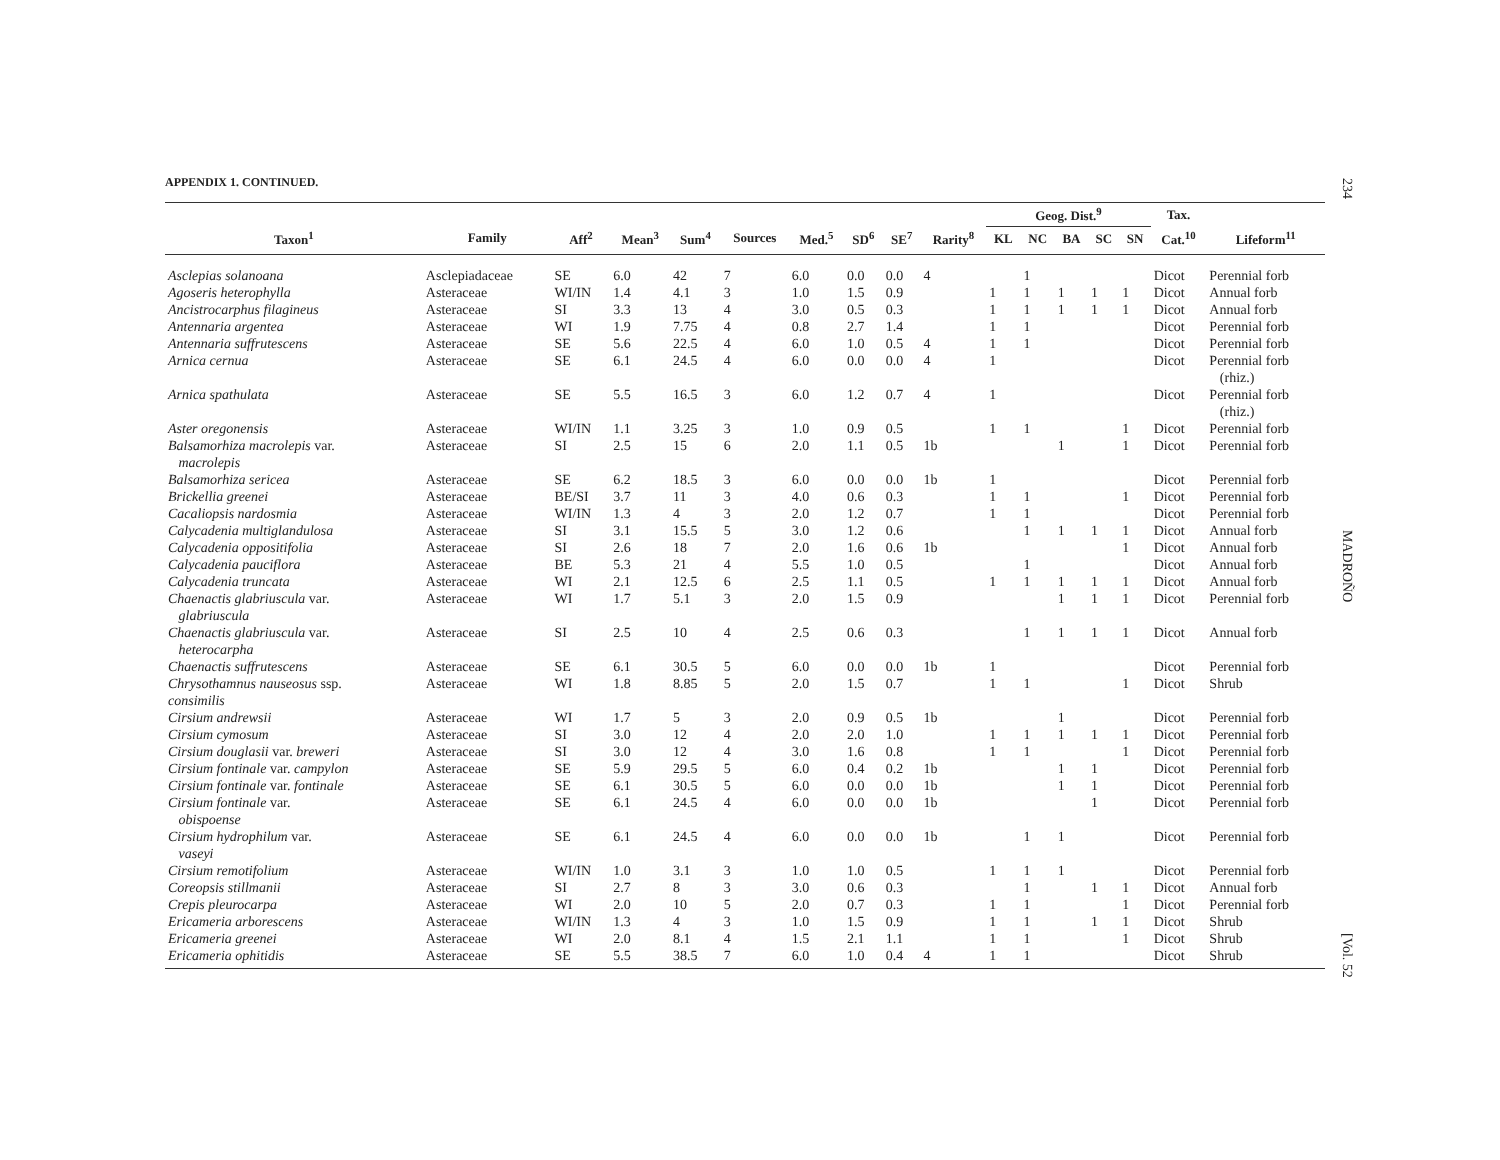APPENDIX 1. CONTINUED.
| | | | | | | | | | | Geog. Dist.<sup>9</sup> | | | | | Tax. | |
| --- | --- | --- | --- | --- | --- | --- | --- | --- | --- | --- | --- | --- | --- | --- | --- | --- |
| Taxon<sup>1</sup> | Family | Aff<sup>2</sup> | Mean<sup>3</sup> | Sum<sup>4</sup> | Sources | Med.<sup>5</sup> | SD<sup>6</sup> | SE<sup>7</sup> | Rarity<sup>8</sup> | KL | NC | BA | SC | SN | Cat.<sup>10</sup> | Lifeform<sup>11</sup> |
| Asclepias solanoana | Asclepiadaceae | SE | 6.0 | 42 | 7 | 6.0 | 0.0 | 0.0 | 4 | | 1 | | | | Dicot | Perennial forb |
| Agoseris heterophylla | Asteraceae | WI/IN | 1.4 | 4.1 | 3 | 1.0 | 1.5 | 0.9 | | 1 | 1 | 1 | 1 | 1 | Dicot | Annual forb |
| Ancistrocarphus filagineus | Asteraceae | SI | 3.3 | 13 | 4 | 3.0 | 0.5 | 0.3 | | 1 | 1 | 1 | 1 | 1 | Dicot | Annual forb |
| Antennaria argentea | Asteraceae | WI | 1.9 | 7.75 | 4 | 0.8 | 2.7 | 1.4 | | 1 | 1 | | | | Dicot | Perennial forb |
| Antennaria suffrutescens | Asteraceae | SE | 5.6 | 22.5 | 4 | 6.0 | 1.0 | 0.5 | 4 | 1 | 1 | | | | Dicot | Perennial forb |
| Arnica cernua | Asteraceae | SE | 6.1 | 24.5 | 4 | 6.0 | 0.0 | 0.0 | 4 | 1 | | | | | Dicot | Perennial forb (rhiz.) |
| Arnica spathulata | Asteraceae | SE | 5.5 | 16.5 | 3 | 6.0 | 1.2 | 0.7 | 4 | 1 | | | | | Dicot | Perennial forb (rhiz.) |
| Aster oregonensis | Asteraceae | WI/IN | 1.1 | 3.25 | 3 | 1.0 | 0.9 | 0.5 | | 1 | 1 | | | 1 | Dicot | Perennial forb |
| Balsamorhiza macrolepis var. macrolepis | Asteraceae | SI | 2.5 | 15 | 6 | 2.0 | 1.1 | 0.5 | 1b | | | 1 | | 1 | Dicot | Perennial forb |
| Balsamorhiza sericea | Asteraceae | SE | 6.2 | 18.5 | 3 | 6.0 | 0.0 | 0.0 | 1b | 1 | | | | | Dicot | Perennial forb |
| Brickellia greenei | Asteraceae | BE/SI | 3.7 | 11 | 3 | 4.0 | 0.6 | 0.3 | | 1 | 1 | | | 1 | Dicot | Perennial forb |
| Cacaliopsis nardosmia | Asteraceae | WI/IN | 1.3 | 4 | 3 | 2.0 | 1.2 | 0.7 | | 1 | 1 | | | | Dicot | Perennial forb |
| Calycadenia multiglandulosa | Asteraceae | SI | 3.1 | 15.5 | 5 | 3.0 | 1.2 | 0.6 | | | 1 | 1 | 1 | 1 | Dicot | Annual forb |
| Calycadenia oppositifolia | Asteraceae | SI | 2.6 | 18 | 7 | 2.0 | 1.6 | 0.6 | 1b | | | | | 1 | Dicot | Annual forb |
| Calycadenia pauciflora | Asteraceae | BE | 5.3 | 21 | 4 | 5.5 | 1.0 | 0.5 | | | 1 | | | | Dicot | Annual forb |
| Calycadenia truncata | Asteraceae | WI | 2.1 | 12.5 | 6 | 2.5 | 1.1 | 0.5 | | 1 | 1 | 1 | 1 | 1 | Dicot | Annual forb |
| Chaenactis glabriuscula var. glabriuscula | Asteraceae | WI | 1.7 | 5.1 | 3 | 2.0 | 1.5 | 0.9 | | | | 1 | 1 | 1 | Dicot | Perennial forb |
| Chaenactis glabriuscula var. heterocarpha | Asteraceae | SI | 2.5 | 10 | 4 | 2.5 | 0.6 | 0.3 | | | 1 | 1 | 1 | 1 | Dicot | Annual forb |
| Chaenactis suffrutescens | Asteraceae | SE | 6.1 | 30.5 | 5 | 6.0 | 0.0 | 0.0 | 1b | 1 | | | | | Dicot | Perennial forb |
| Chrysothamnus nauseosus ssp. consimilis | Asteraceae | WI | 1.8 | 8.85 | 5 | 2.0 | 1.5 | 0.7 | | 1 | 1 | | | 1 | Dicot | Shrub |
| Cirsium andrewsii | Asteraceae | WI | 1.7 | 5 | 3 | 2.0 | 0.9 | 0.5 | 1b | | | 1 | | | Dicot | Perennial forb |
| Cirsium cymosum | Asteraceae | SI | 3.0 | 12 | 4 | 2.0 | 2.0 | 1.0 | | 1 | 1 | 1 | 1 | 1 | Dicot | Perennial forb |
| Cirsium douglasii var. breweri | Asteraceae | SI | 3.0 | 12 | 4 | 3.0 | 1.6 | 0.8 | | 1 | 1 | | | 1 | Dicot | Perennial forb |
| Cirsium fontinale var. campylon | Asteraceae | SE | 5.9 | 29.5 | 5 | 6.0 | 0.4 | 0.2 | 1b | | | 1 | 1 | | Dicot | Perennial forb |
| Cirsium fontinale var. fontinale | Asteraceae | SE | 6.1 | 30.5 | 5 | 6.0 | 0.0 | 0.0 | 1b | | | 1 | 1 | | Dicot | Perennial forb |
| Cirsium fontinale var. obispoense | Asteraceae | SE | 6.1 | 24.5 | 4 | 6.0 | 0.0 | 0.0 | 1b | | | | 1 | | Dicot | Perennial forb |
| Cirsium hydrophilum var. vaseyi | Asteraceae | SE | 6.1 | 24.5 | 4 | 6.0 | 0.0 | 0.0 | 1b | | 1 | 1 | | | Dicot | Perennial forb |
| Cirsium remotifolium | Asteraceae | WI/IN | 1.0 | 3.1 | 3 | 1.0 | 1.0 | 0.5 | | 1 | 1 | 1 | | | Dicot | Perennial forb |
| Coreopsis stillmanii | Asteraceae | SI | 2.7 | 8 | 3 | 3.0 | 0.6 | 0.3 | | | 1 | | 1 | 1 | Dicot | Annual forb |
| Crepis pleurocarpa | Asteraceae | WI | 2.0 | 10 | 5 | 2.0 | 0.7 | 0.3 | | 1 | 1 | | | 1 | Dicot | Perennial forb |
| Ericameria arborescens | Asteraceae | WI/IN | 1.3 | 4 | 3 | 1.0 | 1.5 | 0.9 | | 1 | 1 | | 1 | 1 | Dicot | Shrub |
| Ericameria greenei | Asteraceae | WI | 2.0 | 8.1 | 4 | 1.5 | 2.1 | 1.1 | | 1 | 1 | | | 1 | Dicot | Shrub |
| Ericameria ophitidis | Asteraceae | SE | 5.5 | 38.5 | 7 | 6.0 | 1.0 | 0.4 | 4 | 1 | 1 | | | | Dicot | Shrub |
234 MADROÑO [Vol. 52